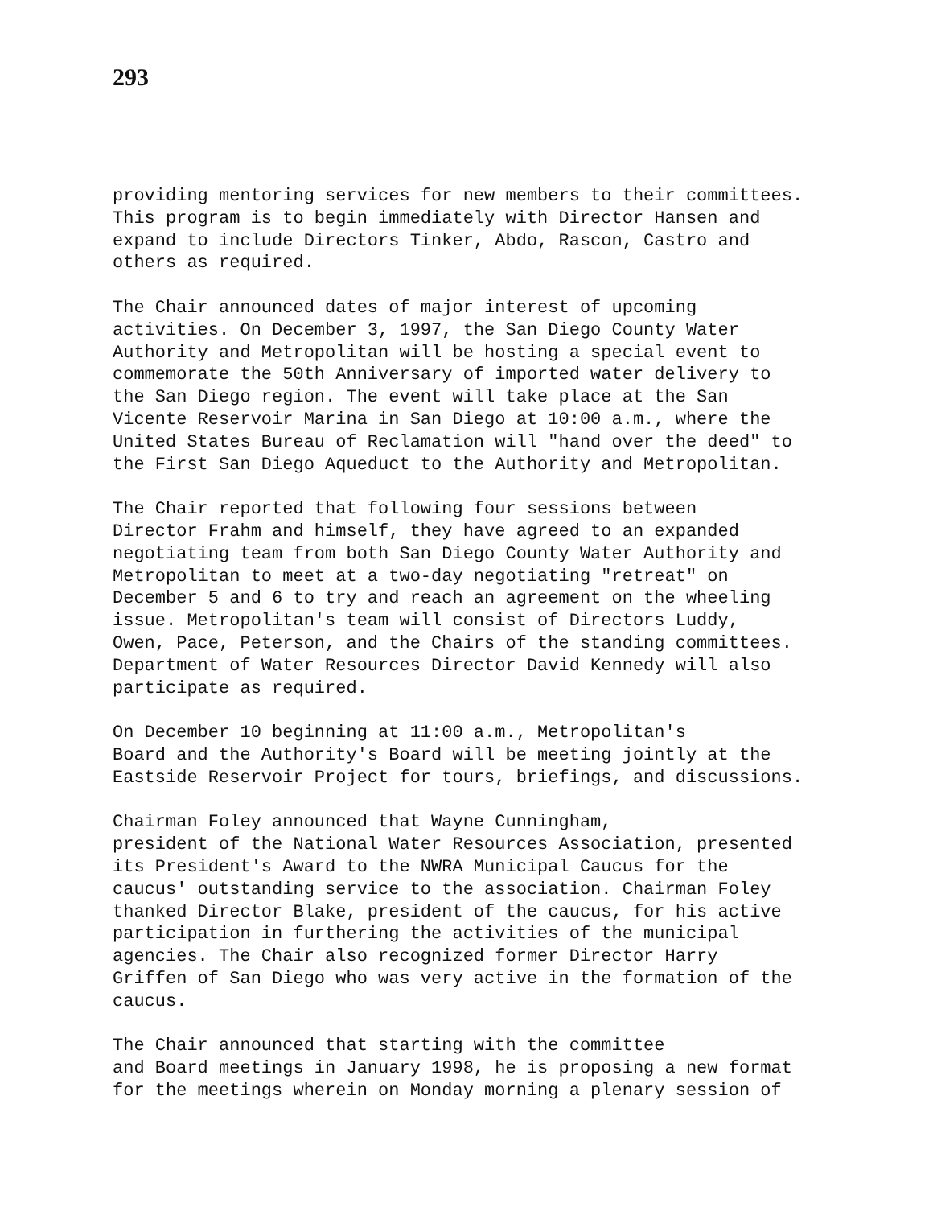293
providing mentoring services for new members to their committees. This program is to begin immediately with Director Hansen and expand to include Directors Tinker, Abdo, Rascon, Castro and others as required.
The Chair announced dates of major interest of upcoming activities. On December 3, 1997, the San Diego County Water Authority and Metropolitan will be hosting a special event to commemorate the 50th Anniversary of imported water delivery to the San Diego region. The event will take place at the San Vicente Reservoir Marina in San Diego at 10:00 a.m., where the United States Bureau of Reclamation will "hand over the deed" to the First San Diego Aqueduct to the Authority and Metropolitan.
The Chair reported that following four sessions between Director Frahm and himself, they have agreed to an expanded negotiating team from both San Diego County Water Authority and Metropolitan to meet at a two-day negotiating "retreat" on December 5 and 6 to try and reach an agreement on the wheeling issue. Metropolitan's team will consist of Directors Luddy, Owen, Pace, Peterson, and the Chairs of the standing committees. Department of Water Resources Director David Kennedy will also participate as required.
On December 10 beginning at 11:00 a.m., Metropolitan's Board and the Authority's Board will be meeting jointly at the Eastside Reservoir Project for tours, briefings, and discussions.
Chairman Foley announced that Wayne Cunningham, president of the National Water Resources Association, presented its President's Award to the NWRA Municipal Caucus for the caucus' outstanding service to the association. Chairman Foley thanked Director Blake, president of the caucus, for his active participation in furthering the activities of the municipal agencies. The Chair also recognized former Director Harry Griffen of San Diego who was very active in the formation of the caucus.
The Chair announced that starting with the committee and Board meetings in January 1998, he is proposing a new format for the meetings wherein on Monday morning a plenary session of